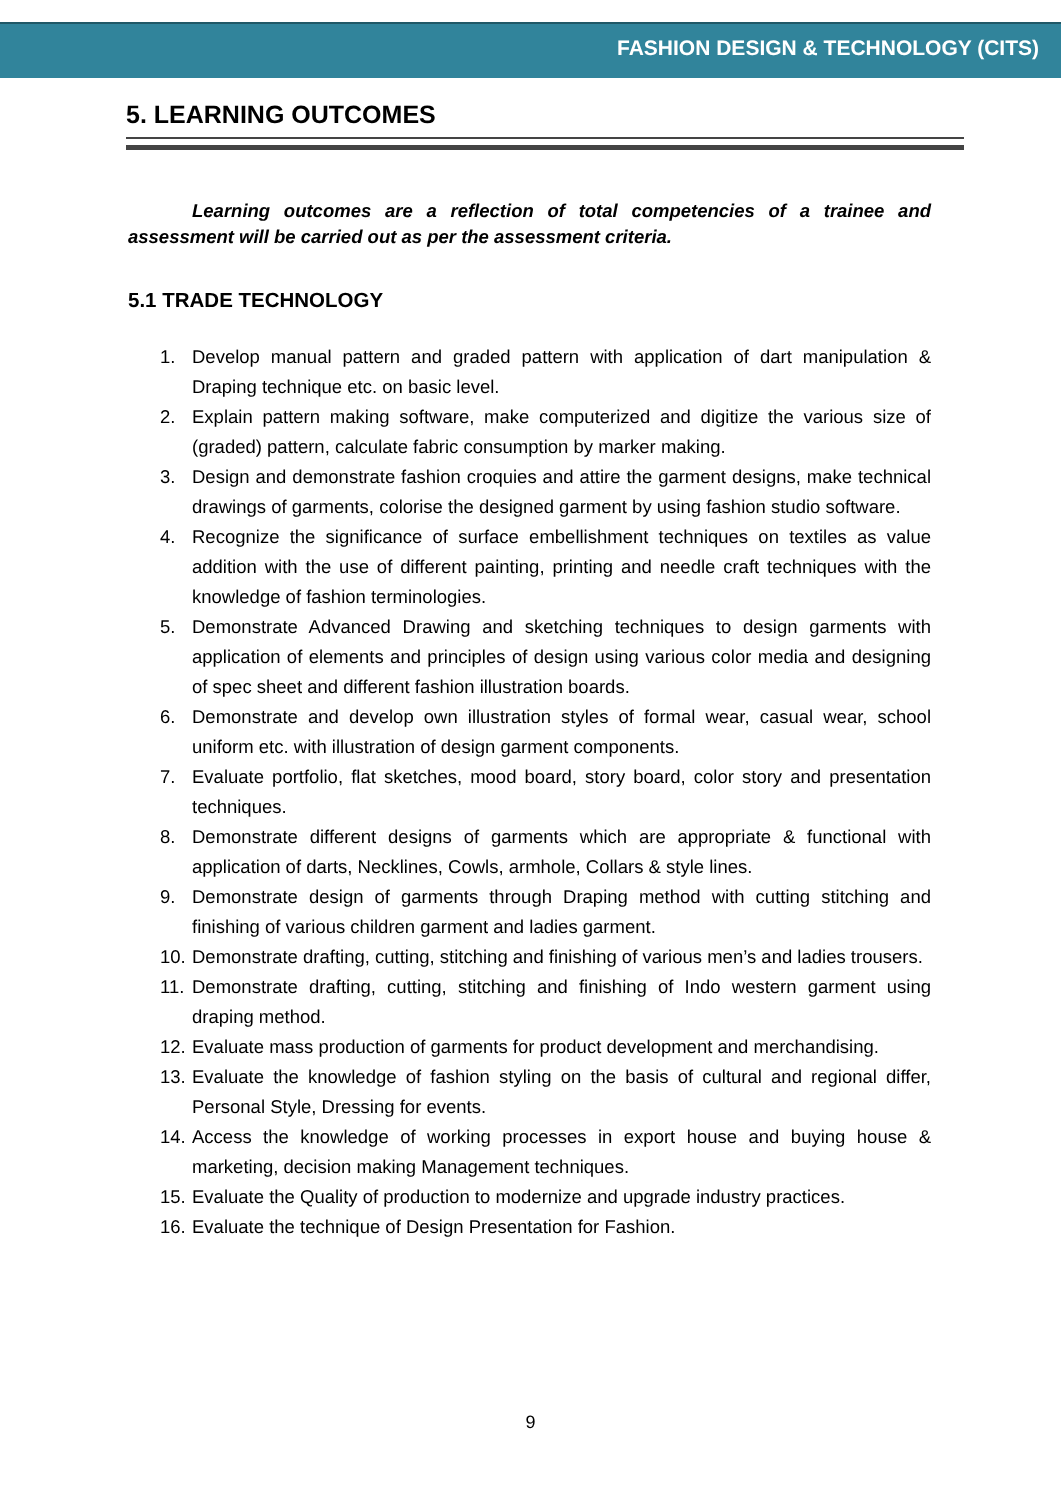FASHION DESIGN & TECHNOLOGY (CITS)
5. LEARNING OUTCOMES
Learning outcomes are a reflection of total competencies of a trainee and assessment will be carried out as per the assessment criteria.
5.1 TRADE TECHNOLOGY
1. Develop manual pattern and graded pattern with application of dart manipulation & Draping technique etc. on basic level.
2. Explain pattern making software, make computerized and digitize the various size of (graded) pattern, calculate fabric consumption by marker making.
3. Design and demonstrate fashion croquies and attire the garment designs, make technical drawings of garments, colorise the designed garment by using fashion studio software.
4. Recognize the significance of surface embellishment techniques on textiles as value addition with the use of different painting, printing and needle craft techniques with the knowledge of fashion terminologies.
5. Demonstrate Advanced Drawing and sketching techniques to design garments with application of elements and principles of design using various color media and designing of spec sheet and different fashion illustration boards.
6. Demonstrate and develop own illustration styles of formal wear, casual wear, school uniform etc. with illustration of design garment components.
7. Evaluate portfolio, flat sketches, mood board, story board, color story and presentation techniques.
8. Demonstrate different designs of garments which are appropriate & functional with application of darts, Necklines, Cowls, armhole, Collars & style lines.
9. Demonstrate design of garments through Draping method with cutting stitching and finishing of various children garment and ladies garment.
10. Demonstrate drafting, cutting, stitching and finishing of various men’s and ladies trousers.
11. Demonstrate drafting, cutting, stitching and finishing of Indo western garment using draping method.
12. Evaluate mass production of garments for product development and merchandising.
13. Evaluate the knowledge of fashion styling on the basis of cultural and regional differ, Personal Style, Dressing for events.
14. Access the knowledge of working processes in export house and buying house & marketing, decision making Management techniques.
15. Evaluate the Quality of production to modernize and upgrade industry practices.
16. Evaluate the technique of Design Presentation for Fashion.
9